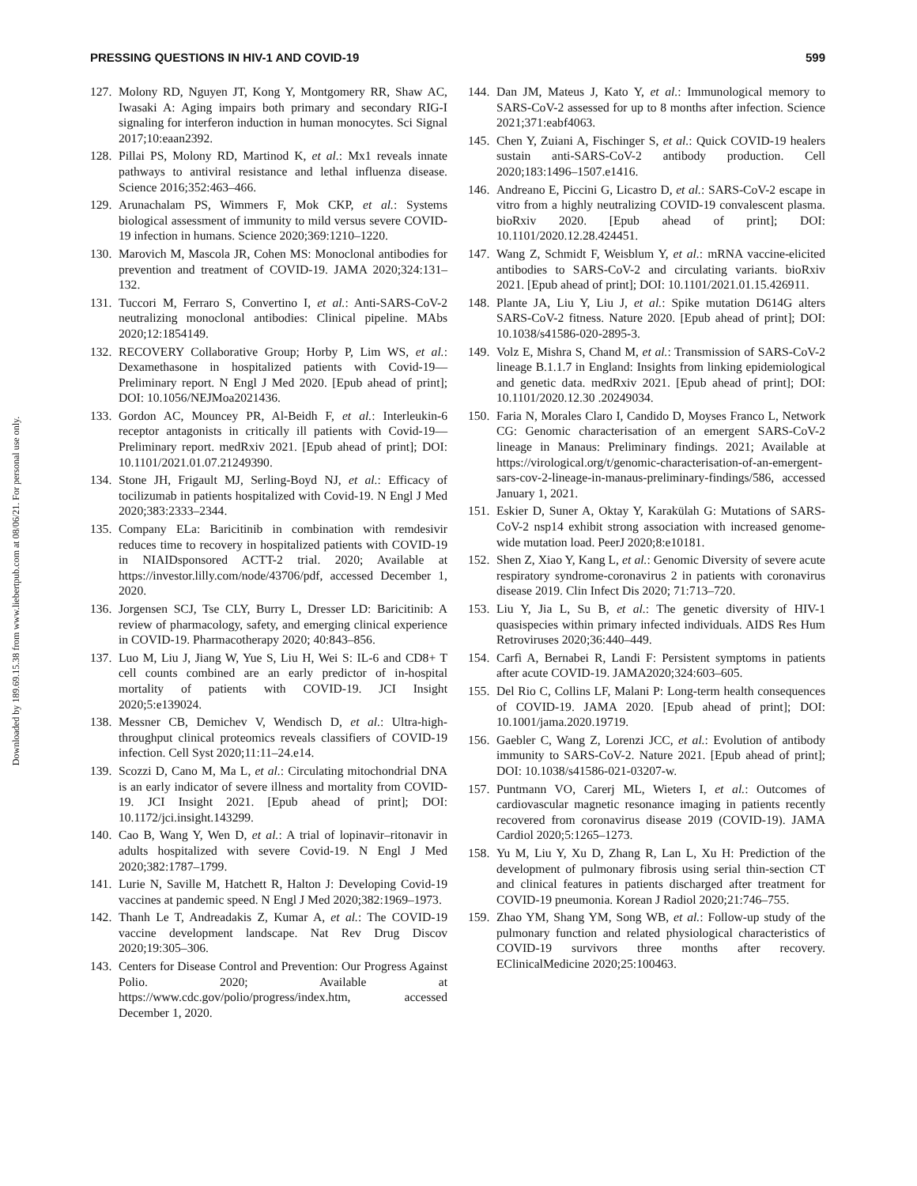Downloaded by 189.69.15.38 from www.liebertpub.com at 08/06/21. For personal use only.
PRESSING QUESTIONS IN HIV-1 AND COVID-19 599
127.
Molony RD, Nguyen JT, Kong Y, Montgomery RR, Shaw AC, Iwasaki A: Aging impairs both primary and secondary RIG-I signaling for interferon induction in human monocytes. Sci Signal 2017;10:eaan2392.
128.
Pillai PS, Molony RD, Martinod K, et al.: Mx1 reveals innate pathways to antiviral resistance and lethal influenza disease. Science 2016;352:463–466.
129.
Arunachalam PS, Wimmers F, Mok CKP, et al.: Systems biological assessment of immunity to mild versus severe COVID-19 infection in humans. Science 2020;369:1210–1220.
130.
Marovich M, Mascola JR, Cohen MS: Monoclonal antibodies for prevention and treatment of COVID-19. JAMA 2020;324:131–132.
131.
Tuccori M, Ferraro S, Convertino I, et al.: Anti-SARS-CoV-2 neutralizing monoclonal antibodies: Clinical pipeline. MAbs 2020;12:1854149.
132.
RECOVERY Collaborative Group; Horby P, Lim WS, et al.: Dexamethasone in hospitalized patients with Covid-19—Preliminary report. N Engl J Med 2020. [Epub ahead of print]; DOI: 10.1056/NEJMoa2021436.
133.
Gordon AC, Mouncey PR, Al-Beidh F, et al.: Interleukin-6 receptor antagonists in critically ill patients with Covid-19—Preliminary report. medRxiv 2021. [Epub ahead of print]; DOI: 10.1101/2021.01.07.21249390.
134.
Stone JH, Frigault MJ, Serling-Boyd NJ, et al.: Efficacy of tocilizumab in patients hospitalized with Covid-19. N Engl J Med 2020;383:2333–2344.
135.
Company ELa: Baricitinib in combination with remdesivir reduces time to recovery in hospitalized patients with COVID-19 in NIAIDsponsored ACTT-2 trial. 2020; Available at https://investor.lilly.com/node/43706/pdf, accessed December 1, 2020.
136.
Jorgensen SCJ, Tse CLY, Burry L, Dresser LD: Baricitinib: A review of pharmacology, safety, and emerging clinical experience in COVID-19. Pharmacotherapy 2020; 40:843–856.
137.
Luo M, Liu J, Jiang W, Yue S, Liu H, Wei S: IL-6 and CD8+ T cell counts combined are an early predictor of in-hospital mortality of patients with COVID-19. JCI Insight 2020;5:e139024.
138.
Messner CB, Demichev V, Wendisch D, et al.: Ultra-high-throughput clinical proteomics reveals classifiers of COVID-19 infection. Cell Syst 2020;11:11–24.e14.
139.
Scozzi D, Cano M, Ma L, et al.: Circulating mitochondrial DNA is an early indicator of severe illness and mortality from COVID-19. JCI Insight 2021. [Epub ahead of print]; DOI: 10.1172/jci.insight.143299.
140.
Cao B, Wang Y, Wen D, et al.: A trial of lopinavir–ritonavir in adults hospitalized with severe Covid-19. N Engl J Med 2020;382:1787–1799.
141.
Lurie N, Saville M, Hatchett R, Halton J: Developing Covid-19 vaccines at pandemic speed. N Engl J Med 2020;382:1969–1973.
142.
Thanh Le T, Andreadakis Z, Kumar A, et al.: The COVID-19 vaccine development landscape. Nat Rev Drug Discov 2020;19:305–306.
143.
Centers for Disease Control and Prevention: Our Progress Against Polio. 2020; Available at https://www.cdc.gov/polio/progress/index.htm, accessed December 1, 2020.
144.
Dan JM, Mateus J, Kato Y, et al.: Immunological memory to SARS-CoV-2 assessed for up to 8 months after infection. Science 2021;371:eabf4063.
145.
Chen Y, Zuiani A, Fischinger S, et al.: Quick COVID-19 healers sustain anti-SARS-CoV-2 antibody production. Cell 2020;183:1496–1507.e1416.
146.
Andreano E, Piccini G, Licastro D, et al.: SARS-CoV-2 escape in vitro from a highly neutralizing COVID-19 convalescent plasma. bioRxiv 2020. [Epub ahead of print]; DOI: 10.1101/2020.12.28.424451.
147.
Wang Z, Schmidt F, Weisblum Y, et al.: mRNA vaccine-elicited antibodies to SARS-CoV-2 and circulating variants. bioRxiv 2021. [Epub ahead of print]; DOI: 10.1101/2021.01.15.426911.
148.
Plante JA, Liu Y, Liu J, et al.: Spike mutation D614G alters SARS-CoV-2 fitness. Nature 2020. [Epub ahead of print]; DOI: 10.1038/s41586-020-2895-3.
149.
Volz E, Mishra S, Chand M, et al.: Transmission of SARS-CoV-2 lineage B.1.1.7 in England: Insights from linking epidemiological and genetic data. medRxiv 2021. [Epub ahead of print]; DOI: 10.1101/2020.12.30 .20249034.
150.
Faria N, Morales Claro I, Candido D, Moyses Franco L, Network CG: Genomic characterisation of an emergent SARS-CoV-2 lineage in Manaus: Preliminary findings. 2021; Available at https://virological.org/t/genomic-characterisation-of-an-emergent-sars-cov-2-lineage-in-manaus-preliminary-findings/586, accessed January 1, 2021.
151.
Eskier D, Suner A, Oktay Y, Karakülah G: Mutations of SARS-CoV-2 nsp14 exhibit strong association with increased genome-wide mutation load. PeerJ 2020;8:e10181.
152.
Shen Z, Xiao Y, Kang L, et al.: Genomic Diversity of severe acute respiratory syndrome-coronavirus 2 in patients with coronavirus disease 2019. Clin Infect Dis 2020; 71:713–720.
153.
Liu Y, Jia L, Su B, et al.: The genetic diversity of HIV-1 quasispecies within primary infected individuals. AIDS Res Hum Retroviruses 2020;36:440–449.
154.
Carfì A, Bernabei R, Landi F: Persistent symptoms in patients after acute COVID-19. JAMA2020;324:603–605.
155.
Del Rio C, Collins LF, Malani P: Long-term health consequences of COVID-19. JAMA 2020. [Epub ahead of print]; DOI: 10.1001/jama.2020.19719.
156.
Gaebler C, Wang Z, Lorenzi JCC, et al.: Evolution of antibody immunity to SARS-CoV-2. Nature 2021. [Epub ahead of print]; DOI: 10.1038/s41586-021-03207-w.
157.
Puntmann VO, Carerj ML, Wieters I, et al.: Outcomes of cardiovascular magnetic resonance imaging in patients recently recovered from coronavirus disease 2019 (COVID-19). JAMA Cardiol 2020;5:1265–1273.
158.
Yu M, Liu Y, Xu D, Zhang R, Lan L, Xu H: Prediction of the development of pulmonary fibrosis using serial thin-section CT and clinical features in patients discharged after treatment for COVID-19 pneumonia. Korean J Radiol 2020;21:746–755.
159.
Zhao YM, Shang YM, Song WB, et al.: Follow-up study of the pulmonary function and related physiological characteristics of COVID-19 survivors three months after recovery. EClinicalMedicine 2020;25:100463.